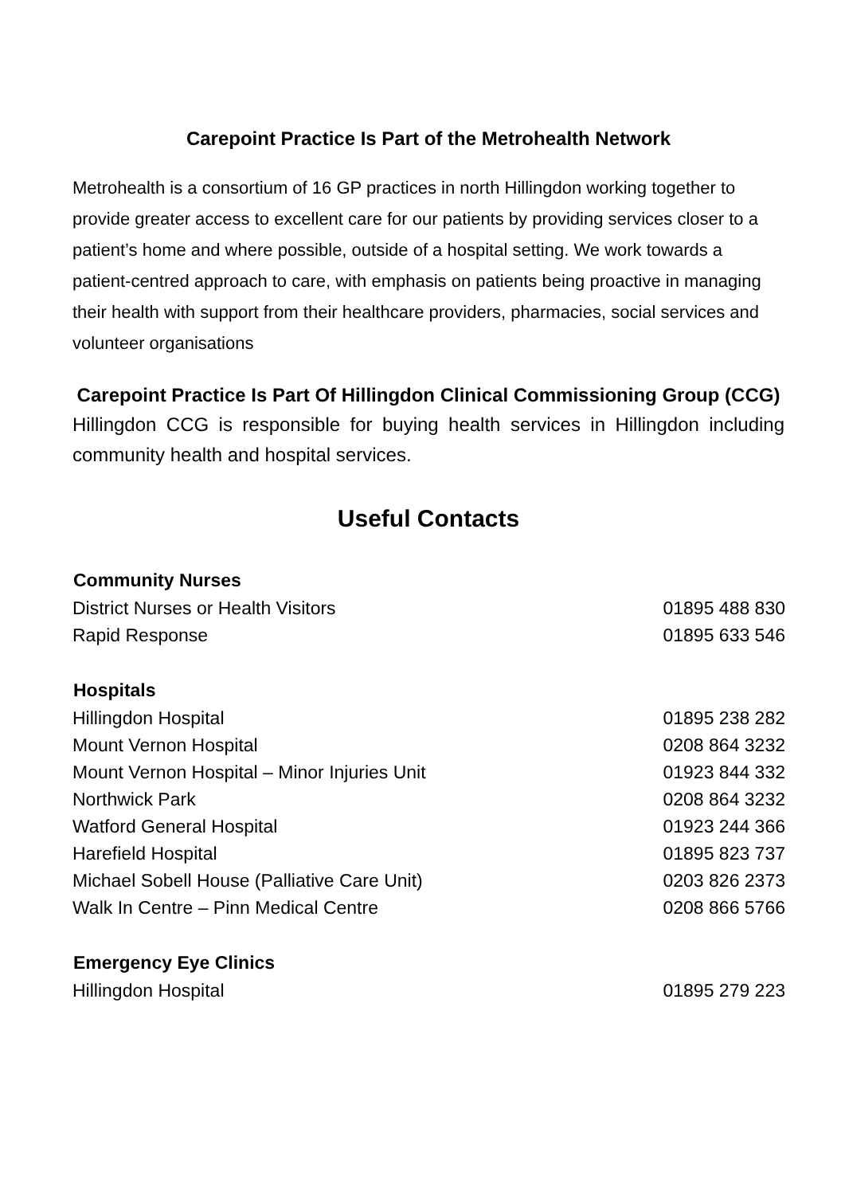Carepoint Practice Is Part of the Metrohealth Network
Metrohealth is a consortium of 16 GP practices in north Hillingdon working together to provide greater access to excellent care for our patients by providing services closer to a patient’s home and where possible, outside of a hospital setting. We work towards a patient-centred approach to care, with emphasis on patients being proactive in managing their health with support from their healthcare providers, pharmacies, social services and volunteer organisations
Carepoint Practice Is Part Of Hillingdon Clinical Commissioning Group (CCG)
Hillingdon CCG is responsible for buying health services in Hillingdon including community health and hospital services.
Useful Contacts
| Community Nurses | |
| --- | --- |
| District Nurses or Health Visitors | 01895 488 830 |
| Rapid Response | 01895 633 546 |
| Hospitals | |
| Hillingdon Hospital | 01895 238 282 |
| Mount Vernon Hospital | 0208 864 3232 |
| Mount Vernon Hospital – Minor Injuries Unit | 01923 844 332 |
| Northwick Park | 0208 864 3232 |
| Watford General Hospital | 01923 244 366 |
| Harefield Hospital | 01895 823 737 |
| Michael Sobell House (Palliative Care Unit) | 0203 826 2373 |
| Walk In Centre – Pinn Medical Centre | 0208 866 5766 |
| Emergency Eye Clinics | |
| Hillingdon Hospital | 01895 279 223 |